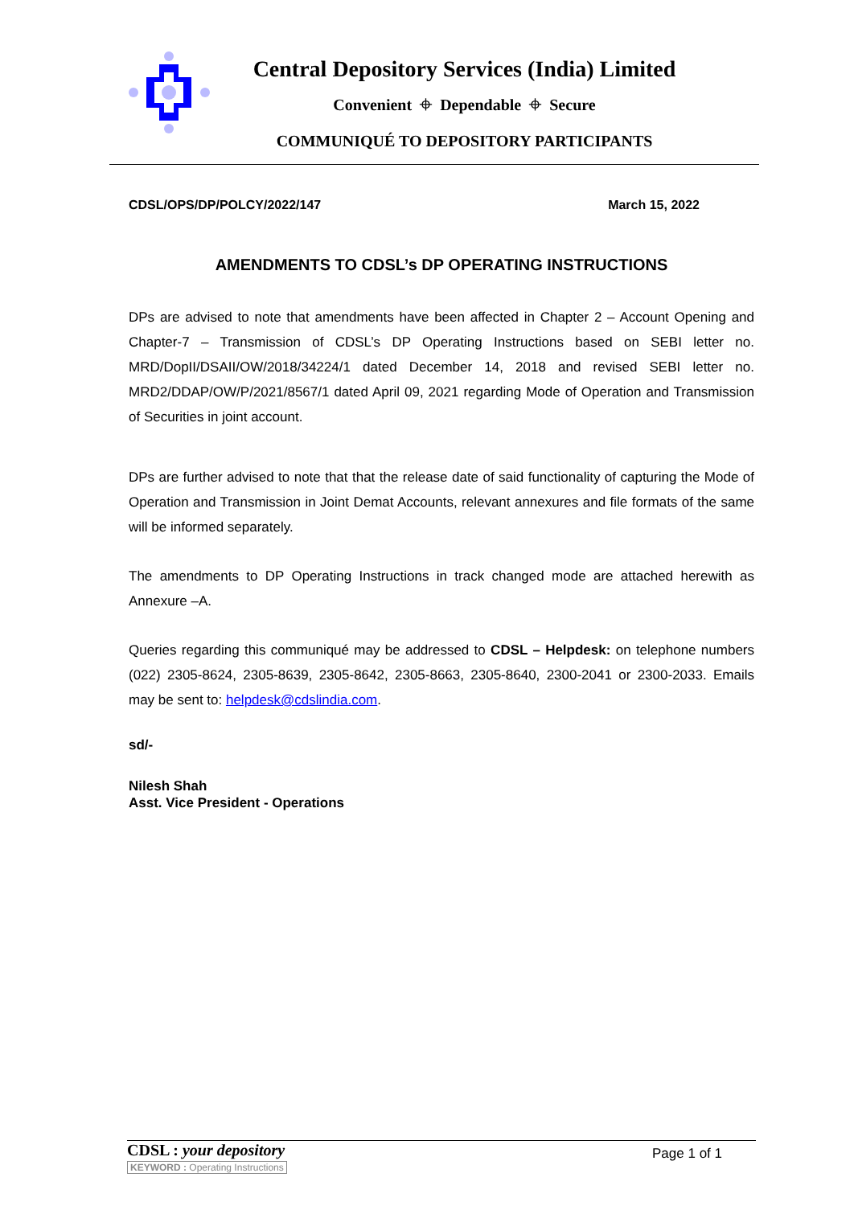Central Depository Services (India) Limited
Convenient ⌖ Dependable ⌖ Secure
COMMUNIQUÉ TO DEPOSITORY PARTICIPANTS
CDSL/OPS/DP/POLCY/2022/147 March 15, 2022
AMENDMENTS TO CDSL’s DP OPERATING INSTRUCTIONS
DPs are advised to note that amendments have been affected in Chapter 2 – Account Opening and Chapter-7 – Transmission of CDSL’s DP Operating Instructions based on SEBI letter no. MRD/DopII/DSAII/OW/2018/34224/1 dated December 14, 2018 and revised SEBI letter no. MRD2/DDAP/OW/P/2021/8567/1 dated April 09, 2021 regarding Mode of Operation and Transmission of Securities in joint account.
DPs are further advised to note that that the release date of said functionality of capturing the Mode of Operation and Transmission in Joint Demat Accounts, relevant annexures and file formats of the same will be informed separately.
The amendments to DP Operating Instructions in track changed mode are attached herewith as Annexure –A.
Queries regarding this communiqué may be addressed to CDSL – Helpdesk: on telephone numbers (022) 2305-8624, 2305-8639, 2305-8642, 2305-8663, 2305-8640, 2300-2041 or 2300-2033. Emails may be sent to: helpdesk@cdslindia.com.
sd/-
Nilesh Shah
Asst. Vice President - Operations
CDSL : your depository
KEYWORD : Operating Instructions
Page 1 of 1